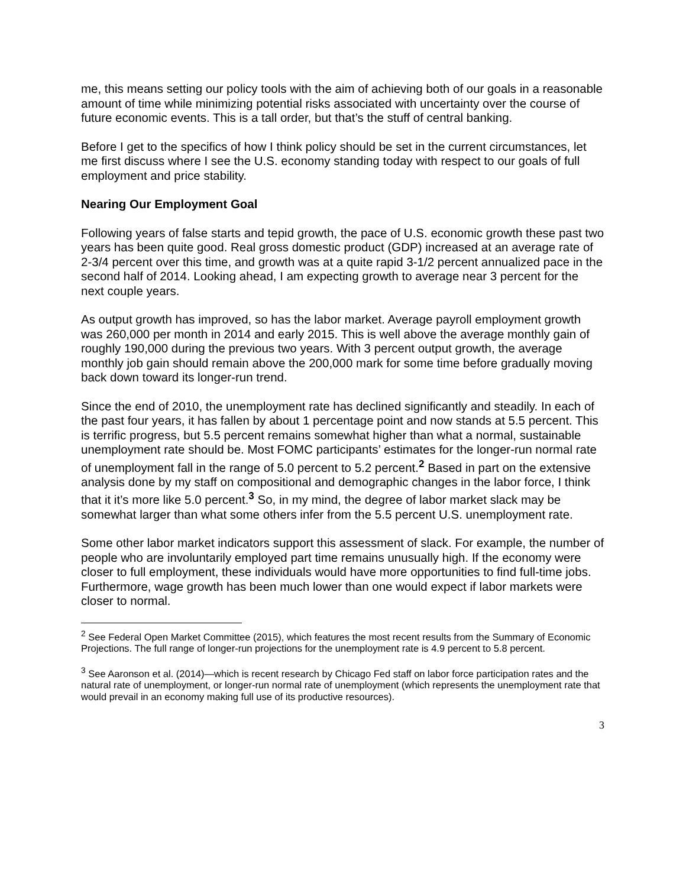me, this means setting our policy tools with the aim of achieving both of our goals in a reasonable amount of time while minimizing potential risks associated with uncertainty over the course of future economic events. This is a tall order, but that’s the stuff of central banking.
Before I get to the specifics of how I think policy should be set in the current circumstances, let me first discuss where I see the U.S. economy standing today with respect to our goals of full employment and price stability.
Nearing Our Employment Goal
Following years of false starts and tepid growth, the pace of U.S. economic growth these past two years has been quite good. Real gross domestic product (GDP) increased at an average rate of 2-3/4 percent over this time, and growth was at a quite rapid 3-1/2 percent annualized pace in the second half of 2014. Looking ahead, I am expecting growth to average near 3 percent for the next couple years.
As output growth has improved, so has the labor market. Average payroll employment growth was 260,000 per month in 2014 and early 2015. This is well above the average monthly gain of roughly 190,000 during the previous two years. With 3 percent output growth, the average monthly job gain should remain above the 200,000 mark for some time before gradually moving back down toward its longer-run trend.
Since the end of 2010, the unemployment rate has declined significantly and steadily. In each of the past four years, it has fallen by about 1 percentage point and now stands at 5.5 percent. This is terrific progress, but 5.5 percent remains somewhat higher than what a normal, sustainable unemployment rate should be. Most FOMC participants’ estimates for the longer-run normal rate of unemployment fall in the range of 5.0 percent to 5.2 percent.<sup>2</sup> Based in part on the extensive analysis done by my staff on compositional and demographic changes in the labor force, I think that it it’s more like 5.0 percent.<sup>3</sup> So, in my mind, the degree of labor market slack may be somewhat larger than what some others infer from the 5.5 percent U.S. unemployment rate.
Some other labor market indicators support this assessment of slack. For example, the number of people who are involuntarily employed part time remains unusually high. If the economy were closer to full employment, these individuals would have more opportunities to find full-time jobs. Furthermore, wage growth has been much lower than one would expect if labor markets were closer to normal.
<sup>2</sup> See Federal Open Market Committee (2015), which features the most recent results from the Summary of Economic Projections. The full range of longer-run projections for the unemployment rate is 4.9 percent to 5.8 percent.
<sup>3</sup> See Aaronson et al. (2014)—which is recent research by Chicago Fed staff on labor force participation rates and the natural rate of unemployment, or longer-run normal rate of unemployment (which represents the unemployment rate that would prevail in an economy making full use of its productive resources).
3